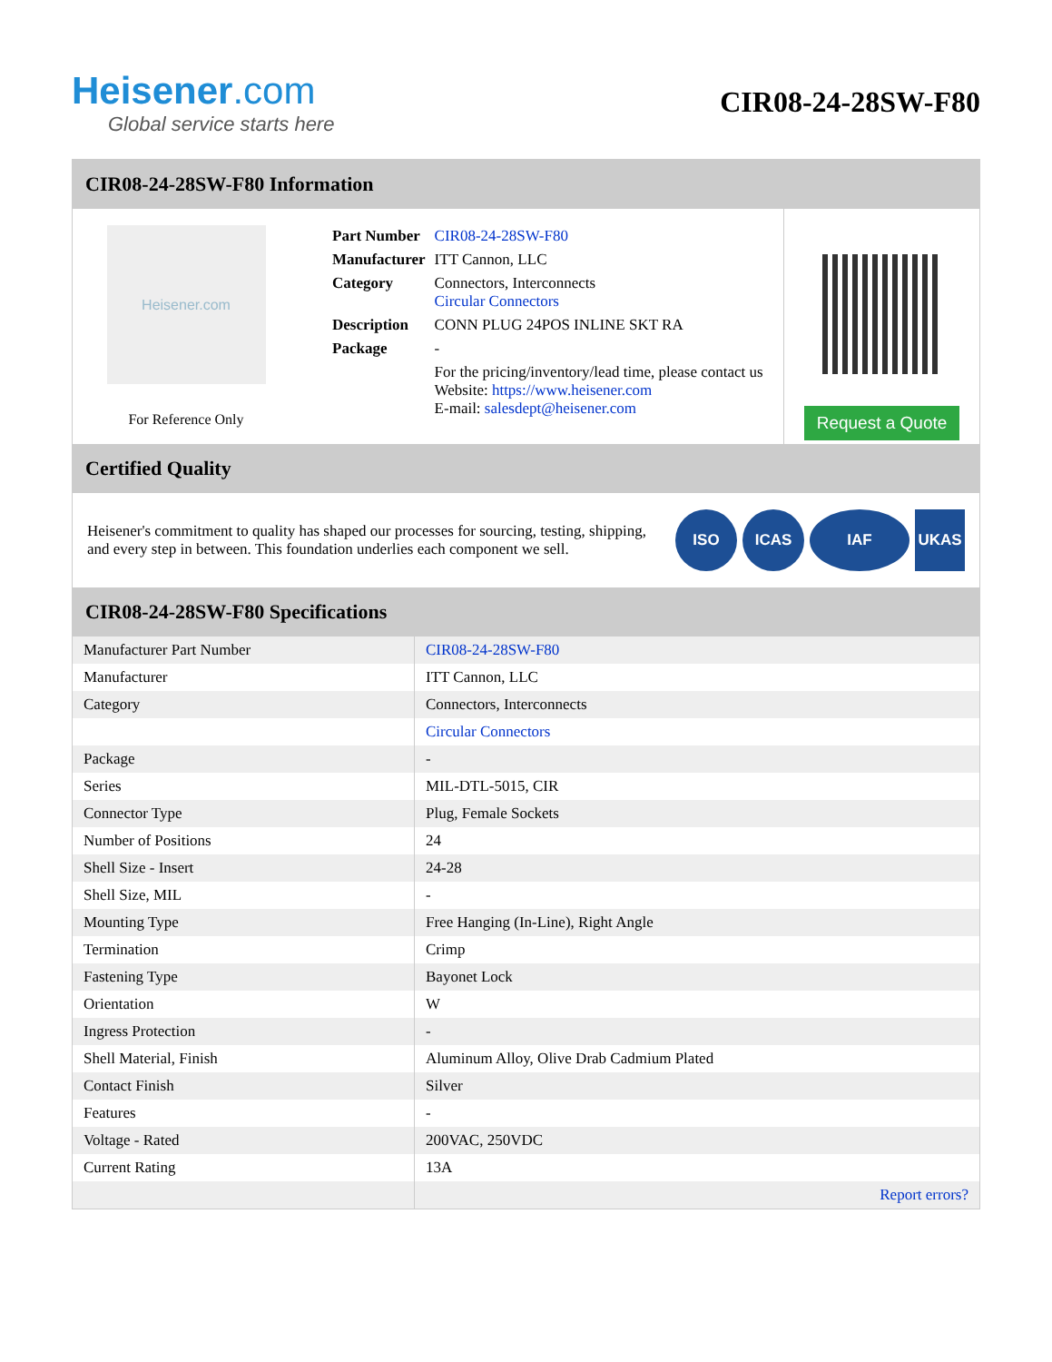Heisener.com
Global service starts here
CIR08-24-28SW-F80
CIR08-24-28SW-F80 Information
Heisener.com
For Reference Only
| Part Number | CIR08-24-28SW-F80 |
| Manufacturer | ITT Cannon, LLC |
| Category | Connectors, Interconnects Circular Connectors |
| Description | CONN PLUG 24POS INLINE SKT RA |
| Package | - |
| | For the pricing/inventory/lead time, please contact us Website: https://www.heisener.com E-mail: salesdept@heisener.com |
Request a Quote
Certified Quality
Heisener's commitment to quality has shaped our processes for sourcing, testing, shipping, and every step in between. This foundation underlies each component we sell.
ISO ICAS IAF UKAS
CIR08-24-28SW-F80 Specifications
| Manufacturer Part Number | CIR08-24-28SW-F80 |
| Manufacturer | ITT Cannon, LLC |
| Category | Connectors, Interconnects |
| | Circular Connectors |
| Package | - |
| Series | MIL-DTL-5015, CIR |
| Connector Type | Plug, Female Sockets |
| Number of Positions | 24 |
| Shell Size - Insert | 24-28 |
| Shell Size, MIL | - |
| Mounting Type | Free Hanging (In-Line), Right Angle |
| Termination | Crimp |
| Fastening Type | Bayonet Lock |
| Orientation | W |
| Ingress Protection | - |
| Shell Material, Finish | Aluminum Alloy, Olive Drab Cadmium Plated |
| Contact Finish | Silver |
| Features | - |
| Voltage - Rated | 200VAC, 250VDC |
| Current Rating | 13A |
| | Report errors? |